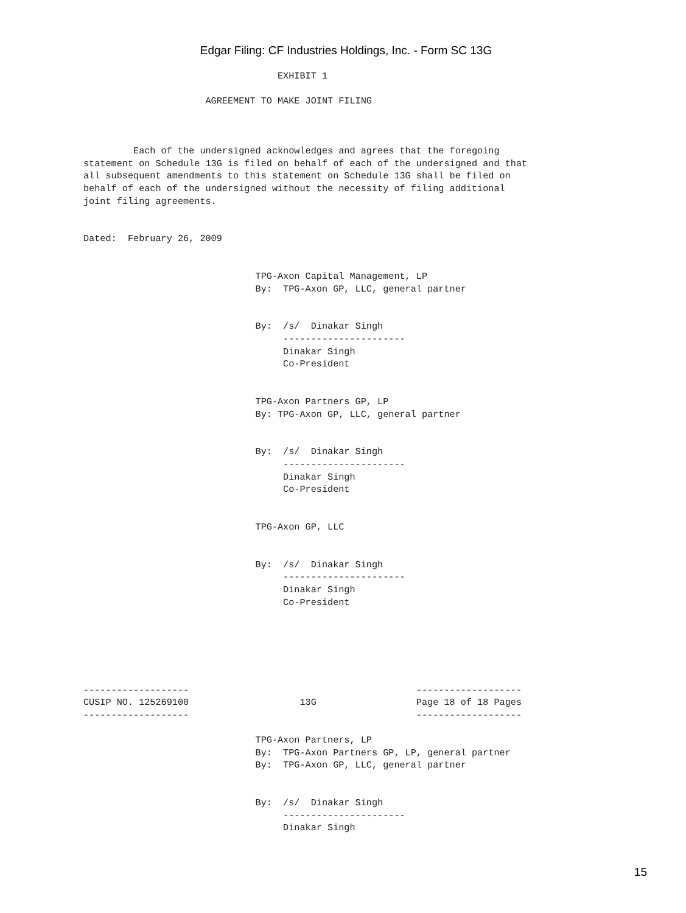Edgar Filing: CF Industries Holdings, Inc. - Form SC 13G
                                   EXHIBIT 1

                      AGREEMENT TO MAKE JOINT FILING



         Each of the undersigned acknowledges and agrees that the foregoing
statement on Schedule 13G is filed on behalf of each of the undersigned and that
all subsequent amendments to this statement on Schedule 13G shall be filed on
behalf of each of the undersigned without the necessity of filing additional
joint filing agreements.


Dated:  February 26, 2009


                               TPG-Axon Capital Management, LP
                               By:  TPG-Axon GP, LLC, general partner


                               By:  /s/  Dinakar Singh
                                    ----------------------
                                    Dinakar Singh
                                    Co-President


                               TPG-Axon Partners GP, LP
                               By: TPG-Axon GP, LLC, general partner


                               By:  /s/  Dinakar Singh
                                    ----------------------
                                    Dinakar Singh
                                    Co-President


                               TPG-Axon GP, LLC


                               By:  /s/  Dinakar Singh
                                    ----------------------
                                    Dinakar Singh
                                    Co-President






-------------------                                         -------------------
CUSIP NO. 125269100                    13G                  Page 18 of 18 Pages
-------------------                                         -------------------

                               TPG-Axon Partners, LP
                               By:  TPG-Axon Partners GP, LP, general partner
                               By:  TPG-Axon GP, LLC, general partner


                               By:  /s/  Dinakar Singh
                                    ----------------------
                                    Dinakar Singh
15